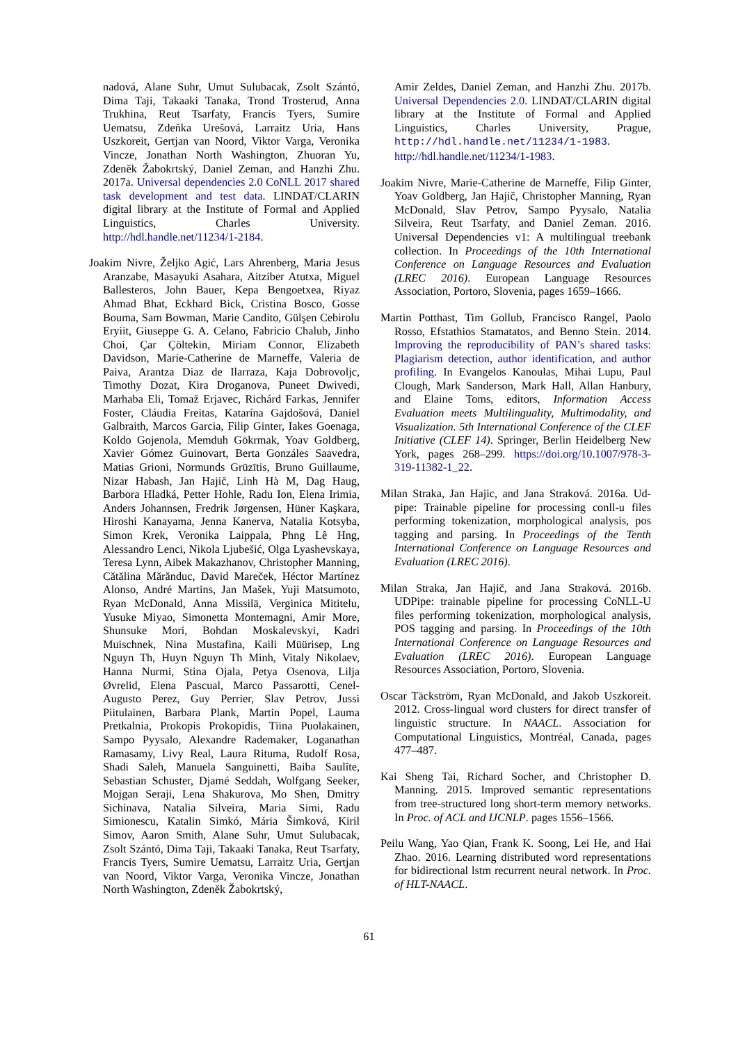nadová, Alane Suhr, Umut Sulubacak, Zsolt Szántó, Dima Taji, Takaaki Tanaka, Trond Trosterud, Anna Trukhina, Reut Tsarfaty, Francis Tyers, Sumire Uematsu, Zdeňka Urešová, Larraitz Uria, Hans Uszkoreit, Gertjan van Noord, Viktor Varga, Veronika Vincze, Jonathan North Washington, Zhuoran Yu, Zdeněk Žabokrtský, Daniel Zeman, and Hanzhi Zhu. 2017a. Universal dependencies 2.0 CoNLL 2017 shared task development and test data. LINDAT/CLARIN digital library at the Institute of Formal and Applied Linguistics, Charles University. http://hdl.handle.net/11234/1-2184.
Joakim Nivre, Željko Agić, Lars Ahrenberg, Maria Jesus Aranzabe, Masayuki Asahara, Aitziber Atutxa, Miguel Ballesteros, John Bauer, Kepa Bengoetxea, Riyaz Ahmad Bhat, Eckhard Bick, Cristina Bosco, Gosse Bouma, Sam Bowman, Marie Candito, Gülşen Cebirolu Eryiit, Giuseppe G. A. Celano, Fabricio Chalub, Jinho Choi, Çar Çöltekin, Miriam Connor, Elizabeth Davidson, Marie-Catherine de Marneffe, Valeria de Paiva, Arantza Diaz de Ilarraza, Kaja Dobrovoljc, Timothy Dozat, Kira Droganova, Puneet Dwivedi, Marhaba Eli, Tomaž Erjavec, Richárd Farkas, Jennifer Foster, Cláudia Freitas, Katarína Gajdošová, Daniel Galbraith, Marcos Garcia, Filip Ginter, Iakes Goenaga, Koldo Gojenola, Memduh Gökrmak, Yoav Goldberg, Xavier Gómez Guinovart, Berta Gonzáles Saavedra, Matias Grioni, Normunds Grūzītis, Bruno Guillaume, Nizar Habash, Jan Hajič, Linh Hà M, Dag Haug, Barbora Hladká, Petter Hohle, Radu Ion, Elena Irimia, Anders Johannsen, Fredrik Jørgensen, Hüner Kaşkara, Hiroshi Kanayama, Jenna Kanerva, Natalia Kotsyba, Simon Krek, Veronika Laippala, Phng Lê Hng, Alessandro Lenci, Nikola Ljubešić, Olga Lyashevskaya, Teresa Lynn, Aibek Makazhanov, Christopher Manning, Cătălina Mărănduc, David Mareček, Héctor Martínez Alonso, André Martins, Jan Mašek, Yuji Matsumoto, Ryan McDonald, Anna Missilä, Verginica Mititelu, Yusuke Miyao, Simonetta Montemagni, Amir More, Shunsuke Mori, Bohdan Moskalevskyi, Kadri Muischnek, Nina Mustafina, Kaili Müürisep, Lng Nguyn Th, Huyn Nguyn Th Minh, Vitaly Nikolaev, Hanna Nurmi, Stina Ojala, Petya Osenova, Lilja Øvrelid, Elena Pascual, Marco Passarotti, Cenel-Augusto Perez, Guy Perrier, Slav Petrov, Jussi Piitulainen, Barbara Plank, Martin Popel, Lauma Pretkalnia, Prokopis Prokopidis, Tiina Puolakainen, Sampo Pyysalo, Alexandre Rademaker, Loganathan Ramasamy, Livy Real, Laura Rituma, Rudolf Rosa, Shadi Saleh, Manuela Sanguinetti, Baiba Saulīte, Sebastian Schuster, Djamé Seddah, Wolfgang Seeker, Mojgan Seraji, Lena Shakurova, Mo Shen, Dmitry Sichinava, Natalia Silveira, Maria Simi, Radu Simionescu, Katalin Simkó, Mária Šimková, Kiril Simov, Aaron Smith, Alane Suhr, Umut Sulubacak, Zsolt Szántó, Dima Taji, Takaaki Tanaka, Reut Tsarfaty, Francis Tyers, Sumire Uematsu, Larraitz Uria, Gertjan van Noord, Viktor Varga, Veronika Vincze, Jonathan North Washington, Zdeněk Žabokrtský,
Amir Zeldes, Daniel Zeman, and Hanzhi Zhu. 2017b. Universal Dependencies 2.0. LINDAT/CLARIN digital library at the Institute of Formal and Applied Linguistics, Charles University, Prague, http://hdl.handle.net/11234/1-1983. http://hdl.handle.net/11234/1-1983.
Joakim Nivre, Marie-Catherine de Marneffe, Filip Ginter, Yoav Goldberg, Jan Hajič, Christopher Manning, Ryan McDonald, Slav Petrov, Sampo Pyysalo, Natalia Silveira, Reut Tsarfaty, and Daniel Zeman. 2016. Universal Dependencies v1: A multilingual treebank collection. In Proceedings of the 10th International Conference on Language Resources and Evaluation (LREC 2016). European Language Resources Association, Portoro, Slovenia, pages 1659–1666.
Martin Potthast, Tim Gollub, Francisco Rangel, Paolo Rosso, Efstathios Stamatatos, and Benno Stein. 2014. Improving the reproducibility of PAN’s shared tasks: Plagiarism detection, author identification, and author profiling. In Evangelos Kanoulas, Mihai Lupu, Paul Clough, Mark Sanderson, Mark Hall, Allan Hanbury, and Elaine Toms, editors, Information Access Evaluation meets Multilinguality, Multimodality, and Visualization. 5th International Conference of the CLEF Initiative (CLEF 14). Springer, Berlin Heidelberg New York, pages 268–299. https://doi.org/10.1007/978-3-319-11382-1_22.
Milan Straka, Jan Hajic, and Jana Straková. 2016a. Ud-pipe: Trainable pipeline for processing conll-u files performing tokenization, morphological analysis, pos tagging and parsing. In Proceedings of the Tenth International Conference on Language Resources and Evaluation (LREC 2016).
Milan Straka, Jan Hajič, and Jana Straková. 2016b. UDPipe: trainable pipeline for processing CoNLL-U files performing tokenization, morphological analysis, POS tagging and parsing. In Proceedings of the 10th International Conference on Language Resources and Evaluation (LREC 2016). European Language Resources Association, Portoro, Slovenia.
Oscar Täckström, Ryan McDonald, and Jakob Uszkoreit. 2012. Cross-lingual word clusters for direct transfer of linguistic structure. In NAACL. Association for Computational Linguistics, Montréal, Canada, pages 477–487.
Kai Sheng Tai, Richard Socher, and Christopher D. Manning. 2015. Improved semantic representations from tree-structured long short-term memory networks. In Proc. of ACL and IJCNLP. pages 1556–1566.
Peilu Wang, Yao Qian, Frank K. Soong, Lei He, and Hai Zhao. 2016. Learning distributed word representations for bidirectional lstm recurrent neural network. In Proc. of HLT-NAACL.
61